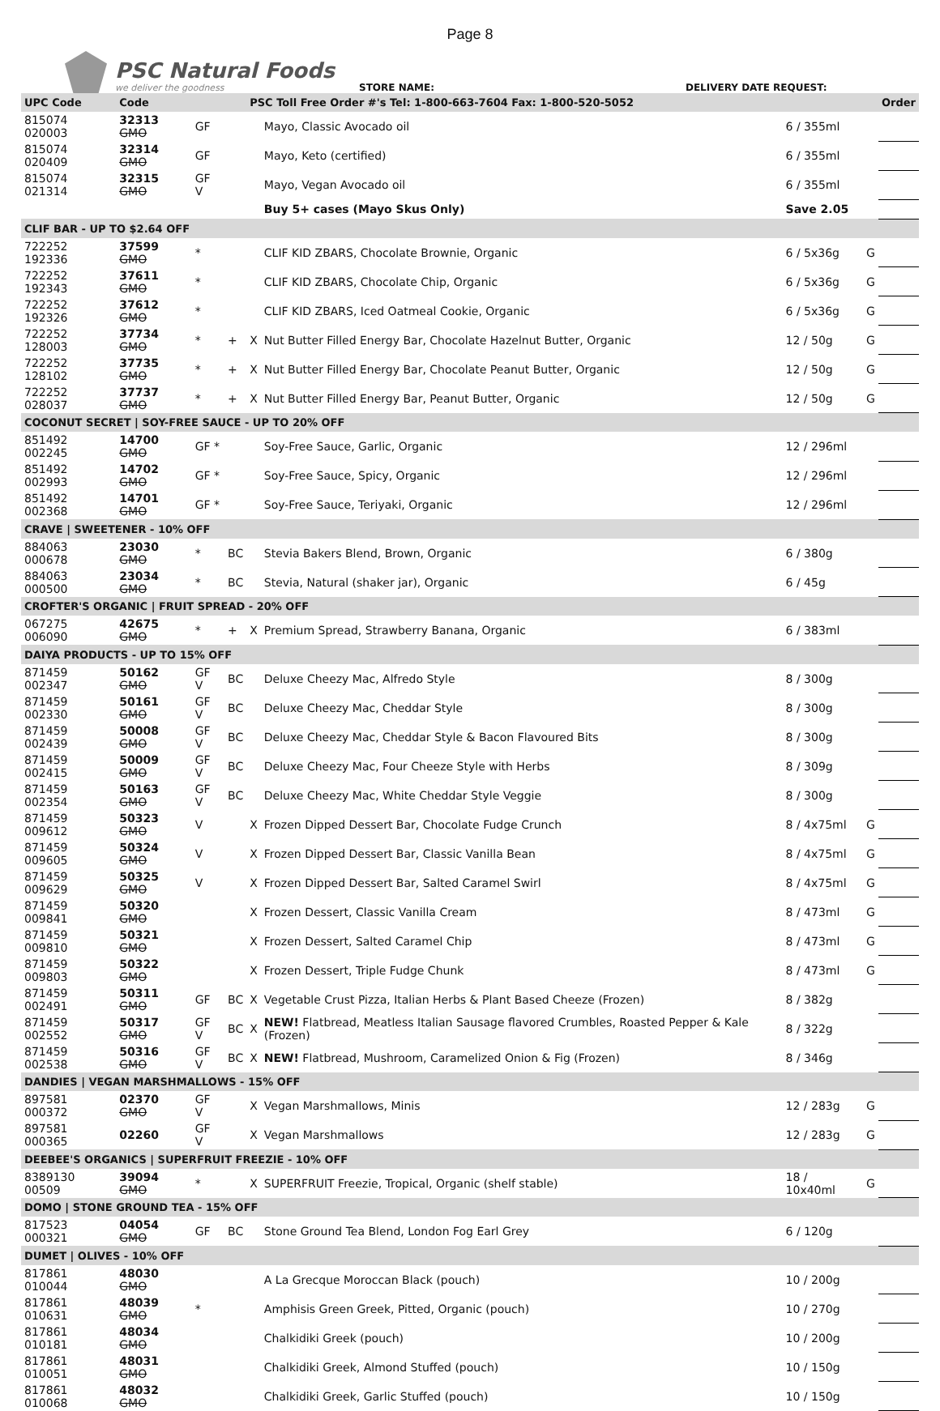Page 8
PSC Natural Foods
we deliver the goodness
STORE NAME:
DELIVERY DATE REQUEST:
| UPC Code | Code | | | PSC Toll Free Order #'s Tel: 1-800-663-7604 Fax: 1-800-520-5052 | | | | Order |
| --- | --- | --- | --- | --- | --- | --- | --- | --- |
| 815074 020003 | 32313 GMO | GF | | | Mayo, Classic Avocado oil | 6 / 355ml | | |
| 815074 020409 | 32314 GMO | GF | | | Mayo, Keto (certified) | 6 / 355ml | | |
| 815074 021314 | 32315 GMO | GF V | | | Mayo, Vegan Avocado oil | 6 / 355ml | | |
| | | | | | Buy 5+ cases (Mayo Skus Only) | Save 2.05 | | |
| CLIF BAR - UP TO $2.64 OFF | | | | | | | | |
| 722252 192336 | 37599 GMO | * | | | CLIF KID ZBARS, Chocolate Brownie, Organic | 6 / 5x36g | G | |
| 722252 192343 | 37611 GMO | * | | | CLIF KID ZBARS, Chocolate Chip, Organic | 6 / 5x36g | G | |
| 722252 192326 | 37612 GMO | * | | | CLIF KID ZBARS, Iced Oatmeal Cookie, Organic | 6 / 5x36g | G | |
| 722252 128003 | 37734 GMO | * | + | X | Nut Butter Filled Energy Bar, Chocolate Hazelnut Butter, Organic | 12 / 50g | G | |
| 722252 128102 | 37735 GMO | * | + | X | Nut Butter Filled Energy Bar, Chocolate Peanut Butter, Organic | 12 / 50g | G | |
| 722252 028037 | 37737 GMO | * | + | X | Nut Butter Filled Energy Bar, Peanut Butter, Organic | 12 / 50g | G | |
| COCONUT SECRET / SOY-FREE SAUCE - UP TO 20% OFF | | | | | | | | |
| 851492 002245 | 14700 GMO | GF * | | | Soy-Free Sauce, Garlic, Organic | 12 / 296ml | | |
| 851492 002993 | 14702 GMO | GF * | | | Soy-Free Sauce, Spicy, Organic | 12 / 296ml | | |
| 851492 002368 | 14701 GMO | GF * | | | Soy-Free Sauce, Teriyaki, Organic | 12 / 296ml | | |
| CRAVE / SWEETENER - 10% OFF | | | | | | | | |
| 884063 000678 | 23030 GMO | * | BC | | Stevia Bakers Blend, Brown, Organic | 6 / 380g | | |
| 884063 000500 | 23034 GMO | * | BC | | Stevia, Natural (shaker jar), Organic | 6 / 45g | | |
| CROFTER'S ORGANIC / FRUIT SPREAD - 20% OFF | | | | | | | | |
| 067275 006090 | 42675 GMO | * | + | X | Premium Spread, Strawberry Banana, Organic | 6 / 383ml | | |
| DAIYA PRODUCTS - UP TO 15% OFF | | | | | | | | |
| 871459 002347 | 50162 GMO | GF V | BC | | Deluxe Cheezy Mac, Alfredo Style | 8 / 300g | | |
| 871459 002330 | 50161 GMO | GF V | BC | | Deluxe Cheezy Mac, Cheddar Style | 8 / 300g | | |
| 871459 002439 | 50008 GMO | GF V | BC | | Deluxe Cheezy Mac, Cheddar Style & Bacon Flavoured Bits | 8 / 300g | | |
| 871459 002415 | 50009 GMO | GF V | BC | | Deluxe Cheezy Mac, Four Cheeze Style with Herbs | 8 / 309g | | |
| 871459 002354 | 50163 GMO | GF V | BC | | Deluxe Cheezy Mac, White Cheddar Style Veggie | 8 / 300g | | |
| 871459 009612 | 50323 GMO | V | | X | Frozen Dipped Dessert Bar, Chocolate Fudge Crunch | 8 / 4x75ml | G | |
| 871459 009605 | 50324 GMO | V | | X | Frozen Dipped Dessert Bar, Classic Vanilla Bean | 8 / 4x75ml | G | |
| 871459 009629 | 50325 GMO | V | | X | Frozen Dipped Dessert Bar, Salted Caramel Swirl | 8 / 4x75ml | G | |
| 871459 009841 | 50320 GMO | | | X | Frozen Dessert, Classic Vanilla Cream | 8 / 473ml | G | |
| 871459 009810 | 50321 GMO | | | X | Frozen Dessert, Salted Caramel Chip | 8 / 473ml | G | |
| 871459 009803 | 50322 GMO | | | X | Frozen Dessert, Triple Fudge Chunk | 8 / 473ml | G | |
| 871459 002491 | 50311 GMO | GF | BC | X | Vegetable Crust Pizza, Italian Herbs & Plant Based Cheeze (Frozen) | 8 / 382g | | |
| 871459 002552 | 50317 GMO | GF V | BC | X | NEW! Flatbread, Meatless Italian Sausage flavored Crumbles, Roasted Pepper & Kale (Frozen) | 8 / 322g | | |
| 871459 002538 | 50316 GMO | GF V | BC | X | NEW! Flatbread, Mushroom, Caramelized Onion & Fig (Frozen) | 8 / 346g | | |
| DANDIES / VEGAN MARSHMALLOWS - 15% OFF | | | | | | | | |
| 897581 000372 | 02370 GMO | GF V | | X | Vegan Marshmallows, Minis | 12 / 283g | G | |
| 897581 000365 | 02260 | GF V | | X | Vegan Marshmallows | 12 / 283g | G | |
| DEEBEE'S ORGANICS / SUPERFRUIT FREEZIE - 10% OFF | | | | | | | | |
| 8389130 00509 | 39094 GMO | * | | X | SUPERFRUIT Freezie, Tropical, Organic (shelf stable) | 18 / 10x40ml | G | |
| DOMO / STONE GROUND TEA - 15% OFF | | | | | | | | |
| 817523 000321 | 04054 GMO | GF | BC | | Stone Ground Tea Blend, London Fog Earl Grey | 6 / 120g | | |
| DUMET / OLIVES - 10% OFF | | | | | | | | |
| 817861 010044 | 48030 GMO | | | | A La Grecque Moroccan Black (pouch) | 10 / 200g | | |
| 817861 010631 | 48039 GMO | * | | | Amphisis Green Greek, Pitted, Organic (pouch) | 10 / 270g | | |
| 817861 010181 | 48034 GMO | | | | Chalkidiki Greek (pouch) | 10 / 200g | | |
| 817861 010051 | 48031 GMO | | | | Chalkidiki Greek, Almond Stuffed (pouch) | 10 / 150g | | |
| 817861 010068 | 48032 GMO | | | | Chalkidiki Greek, Garlic Stuffed (pouch) | 10 / 150g | | |